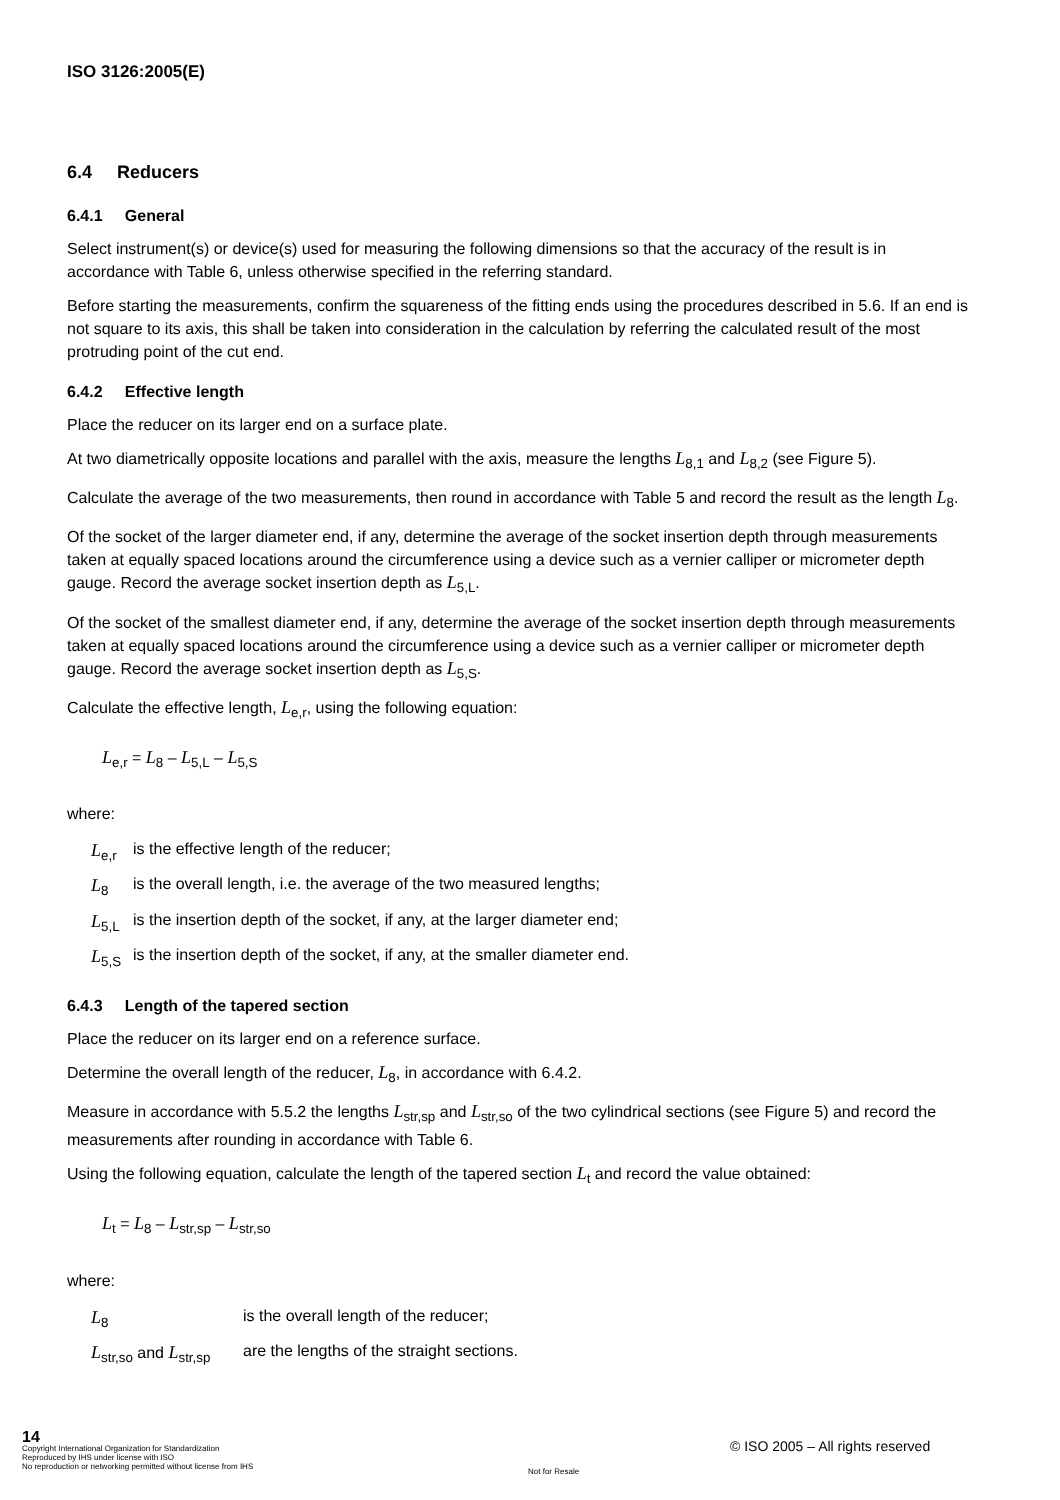ISO 3126:2005(E)
6.4 Reducers
6.4.1 General
Select instrument(s) or device(s) used for measuring the following dimensions so that the accuracy of the result is in accordance with Table 6, unless otherwise specified in the referring standard.
Before starting the measurements, confirm the squareness of the fitting ends using the procedures described in 5.6. If an end is not square to its axis, this shall be taken into consideration in the calculation by referring the calculated result of the most protruding point of the cut end.
6.4.2 Effective length
Place the reducer on its larger end on a surface plate.
At two diametrically opposite locations and parallel with the axis, measure the lengths L<sub>8,1</sub> and L<sub>8,2</sub> (see Figure 5).
Calculate the average of the two measurements, then round in accordance with Table 5 and record the result as the length L<sub>8</sub>.
Of the socket of the larger diameter end, if any, determine the average of the socket insertion depth through measurements taken at equally spaced locations around the circumference using a device such as a vernier calliper or micrometer depth gauge. Record the average socket insertion depth as L<sub>5,L</sub>.
Of the socket of the smallest diameter end, if any, determine the average of the socket insertion depth through measurements taken at equally spaced locations around the circumference using a device such as a vernier calliper or micrometer depth gauge. Record the average socket insertion depth as L<sub>5,S</sub>.
Calculate the effective length, L<sub>e,r</sub>, using the following equation:
L<sub>e,r</sub> = L<sub>8</sub> – L<sub>5,L</sub> – L<sub>5,S</sub>
where:
| L<sub>e,r</sub> | is the effective length of the reducer; |
| L<sub>8</sub> | is the overall length, i.e. the average of the two measured lengths; |
| L<sub>5,L</sub> | is the insertion depth of the socket, if any, at the larger diameter end; |
| L<sub>5,S</sub> | is the insertion depth of the socket, if any, at the smaller diameter end. |
6.4.3 Length of the tapered section
Place the reducer on its larger end on a reference surface.
Determine the overall length of the reducer, L<sub>8</sub>, in accordance with 6.4.2.
Measure in accordance with 5.5.2 the lengths L<sub>str,sp</sub> and L<sub>str,so</sub> of the two cylindrical sections (see Figure 5) and record the measurements after rounding in accordance with Table 6.
Using the following equation, calculate the length of the tapered section L<sub>t</sub> and record the value obtained:
L<sub>t</sub> = L<sub>8</sub> – L<sub>str,sp</sub> – L<sub>str,so</sub>
where:
| L<sub>8</sub> | is the overall length of the reducer; |
| L<sub>str,so</sub> and L<sub>str,sp</sub> | are the lengths of the straight sections. |
14
Copyright International Organization for Standardization
Reproduced by IHS under license with ISO
No reproduction or networking permitted without license from IHS
© ISO 2005 – All rights reserved
Not for Resale